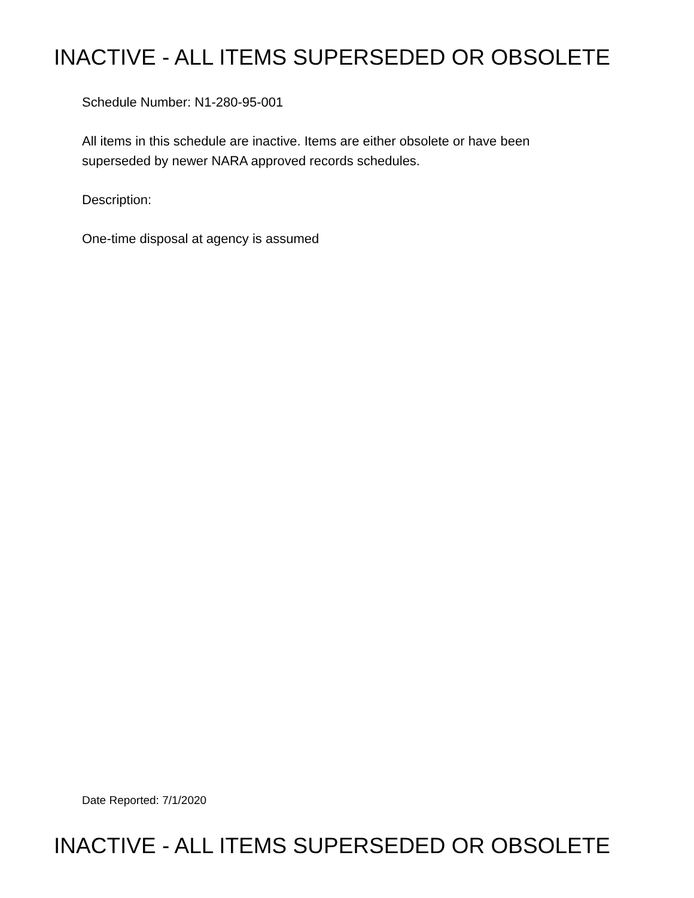INACTIVE - ALL ITEMS SUPERSEDED OR OBSOLETE
Schedule Number: N1-280-95-001
All items in this schedule are inactive. Items are either obsolete or have been
superseded by newer NARA approved records schedules.
Description:
One-time disposal at agency is assumed
Date Reported: 7/1/2020
INACTIVE - ALL ITEMS SUPERSEDED OR OBSOLETE